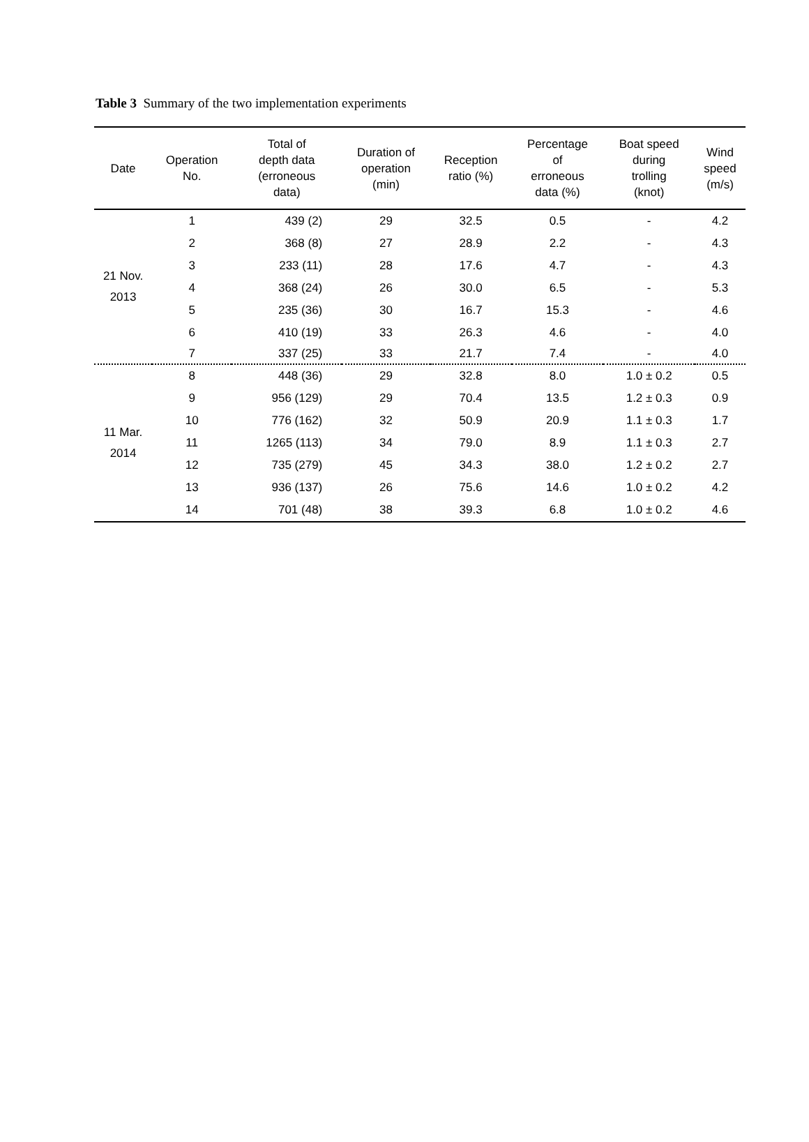Table 3 Summary of the two implementation experiments
| Date | Operation No. | Total of depth data (erroneous data) | Duration of operation (min) | Reception ratio (%) | Percentage of erroneous data (%) | Boat speed during trolling (knot) | Wind speed (m/s) |
| --- | --- | --- | --- | --- | --- | --- | --- |
| 21 Nov. 2013 | 1 | 439 (2) | 29 | 32.5 | 0.5 | - | 4.2 |
| | 2 | 368 (8) | 27 | 28.9 | 2.2 | - | 4.3 |
| | 3 | 233 (11) | 28 | 17.6 | 4.7 | - | 4.3 |
| | 4 | 368 (24) | 26 | 30.0 | 6.5 | - | 5.3 |
| | 5 | 235 (36) | 30 | 16.7 | 15.3 | - | 4.6 |
| | 6 | 410 (19) | 33 | 26.3 | 4.6 | - | 4.0 |
| | 7 | 337 (25) | 33 | 21.7 | 7.4 | - | 4.0 |
| 11 Mar. 2014 | 8 | 448 (36) | 29 | 32.8 | 8.0 | 1.0 ± 0.2 | 0.5 |
| | 9 | 956 (129) | 29 | 70.4 | 13.5 | 1.2 ± 0.3 | 0.9 |
| | 10 | 776 (162) | 32 | 50.9 | 20.9 | 1.1 ± 0.3 | 1.7 |
| | 11 | 1265 (113) | 34 | 79.0 | 8.9 | 1.1 ± 0.3 | 2.7 |
| | 12 | 735 (279) | 45 | 34.3 | 38.0 | 1.2 ± 0.2 | 2.7 |
| | 13 | 936 (137) | 26 | 75.6 | 14.6 | 1.0 ± 0.2 | 4.2 |
| | 14 | 701 (48) | 38 | 39.3 | 6.8 | 1.0 ± 0.2 | 4.6 |